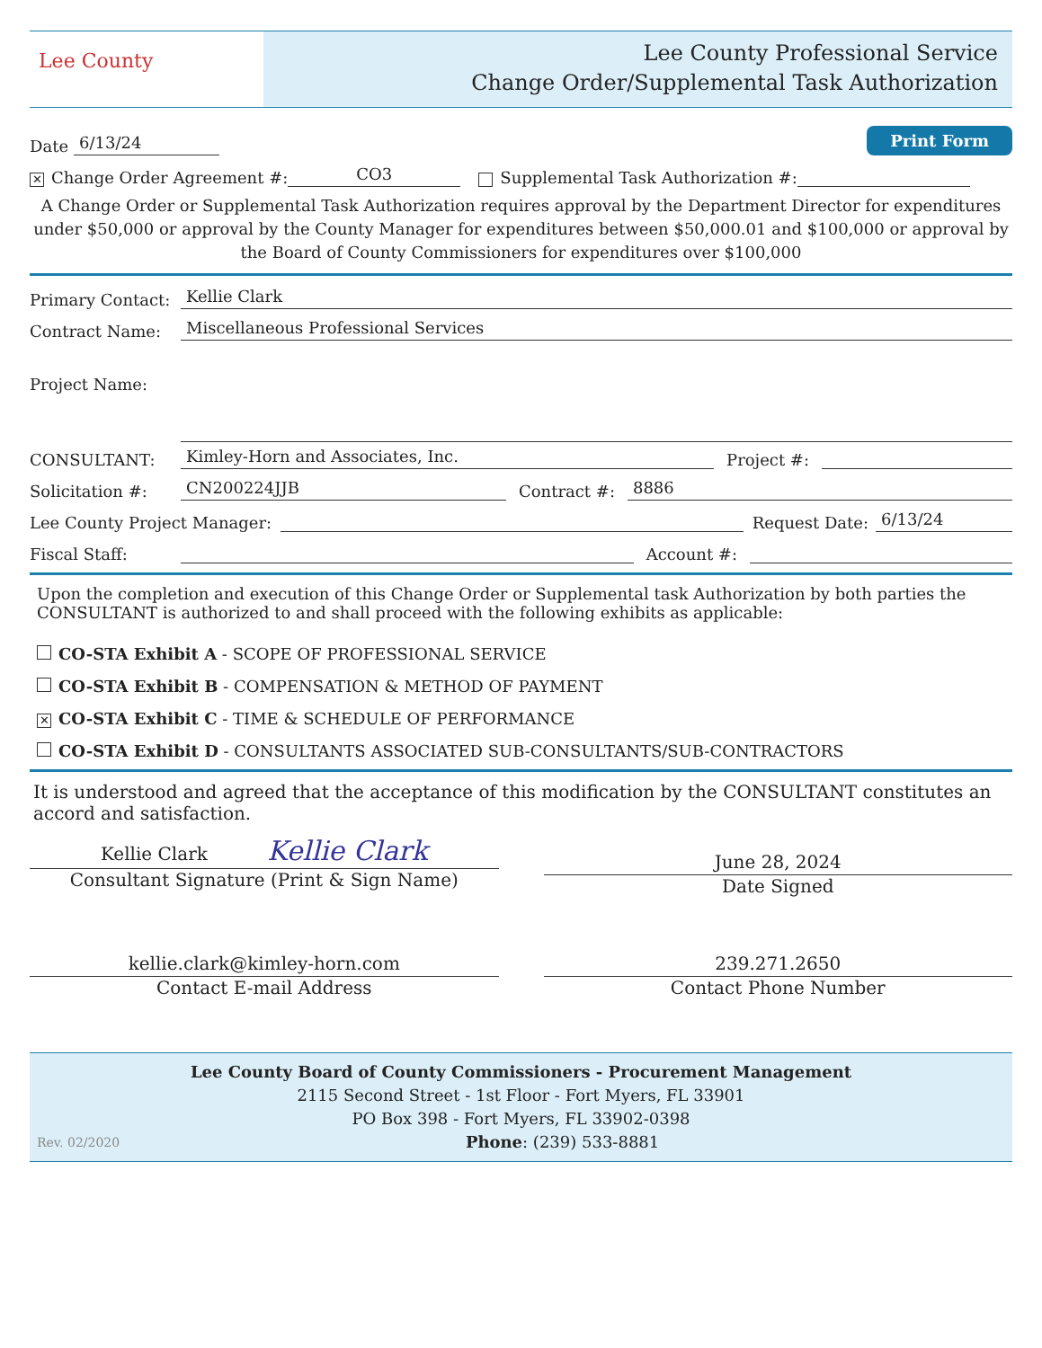Lee County
Lee County Professional Service
Change Order/Supplemental Task Authorization
Date 6/13/24 Print Form
✕ Change Order Agreement #: CO3 Supplemental Task Authorization #:
A Change Order or Supplemental Task Authorization requires approval by the Department Director for expenditures under $50,000 or approval by the County Manager for expenditures between $50,000.01 and $100,000 or approval by the Board of County Commissioners for expenditures over $100,000
Primary Contact: Kellie Clark
Contract Name: Miscellaneous Professional Services
Project Name:
CONSULTANT: Kimley-Horn and Associates, Inc. Project #:
Solicitation #: CN200224JJB Contract #: 8886
Lee County Project Manager: Request Date: 6/13/24
Fiscal Staff: Account #:
Upon the completion and execution of this Change Order or Supplemental task Authorization by both parties the CONSULTANT is authorized to and shall proceed with the following exhibits as applicable:
CO-STA Exhibit A - SCOPE OF PROFESSIONAL SERVICE
CO-STA Exhibit B - COMPENSATION & METHOD OF PAYMENT
✕ CO-STA Exhibit C - TIME & SCHEDULE OF PERFORMANCE
CO-STA Exhibit D - CONSULTANTS ASSOCIATED SUB-CONSULTANTS/SUB-CONTRACTORS
It is understood and agreed that the acceptance of this modification by the CONSULTANT constitutes an accord and satisfaction.
Kellie Clark Kellie Clark
Consultant Signature (Print & Sign Name)
June 28, 2024
Date Signed
kellie.clark@kimley-horn.com
Contact E-mail Address
239.271.2650
Contact Phone Number
Lee County Board of County Commissioners - Procurement Management
2115 Second Street - 1st Floor - Fort Myers, FL 33901
PO Box 398 - Fort Myers, FL 33902-0398
Rev. 02/2020 Phone: (239) 533-8881